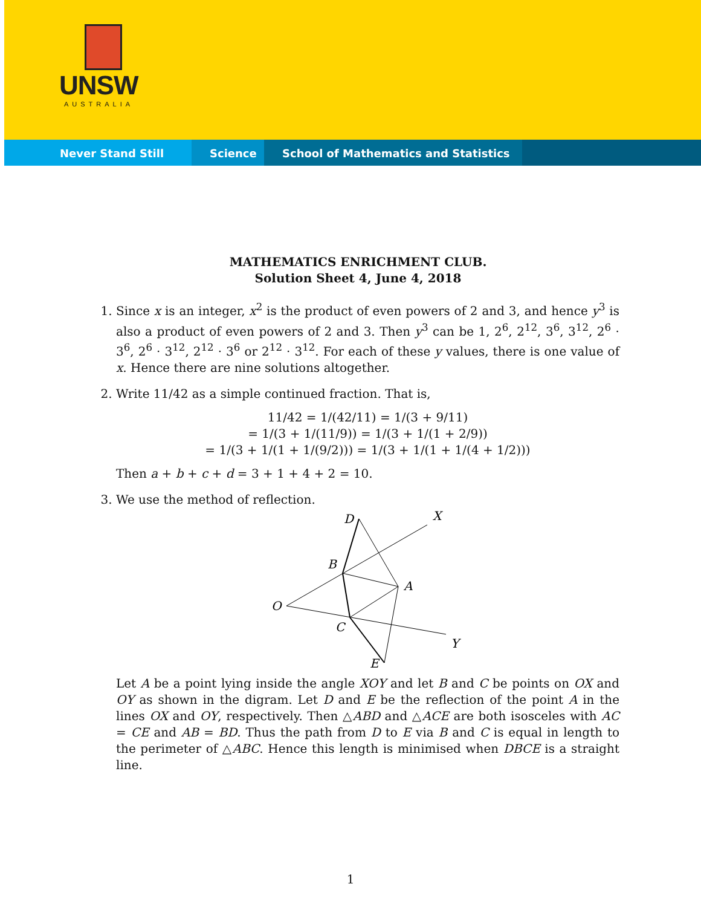UNSW
AUSTRALIA
Never Stand Still Science School of Mathematics and Statistics
MATHEMATICS ENRICHMENT CLUB.
Solution Sheet 4, June 4, 2018
1. Since x is an integer, x<sup>2</sup> is the product of even powers of 2 and 3, and hence y<sup>3</sup> is also a product of even powers of 2 and 3. Then y<sup>3</sup> can be 1, 2<sup>6</sup>, 2<sup>12</sup>, 3<sup>6</sup>, 3<sup>12</sup>, 2<sup>6</sup> · 3<sup>6</sup>, 2<sup>6</sup> · 3<sup>12</sup>, 2<sup>12</sup> · 3<sup>6</sup> or 2<sup>12</sup> · 3<sup>12</sup>. For each of these y values, there is one value of x. Hence there are nine solutions altogether.
2. Write 11/42 as a simple continued fraction. That is,
11/42 = 1/(42/11) = 1/(3 + 9/11)
= 1/(3 + 1/(11/9)) = 1/(3 + 1/(1 + 2/9))
= 1/(3 + 1/(1 + 1/(9/2))) = 1/(3 + 1/(1 + 1/(4 + 1/2)))
Then a + b + c + d = 3 + 1 + 4 + 2 = 10.
3. We use the method of reflection.
D
X
B
A
O
C
Y
E
Let A be a point lying inside the angle XOY and let B and C be points on OX and OY as shown in the digram. Let D and E be the reflection of the point A in the lines OX and OY, respectively. Then △ABD and △ACE are both isosceles with AC = CE and AB = BD. Thus the path from D to E via B and C is equal in length to the perimeter of △ABC. Hence this length is minimised when DBCE is a straight line.
1